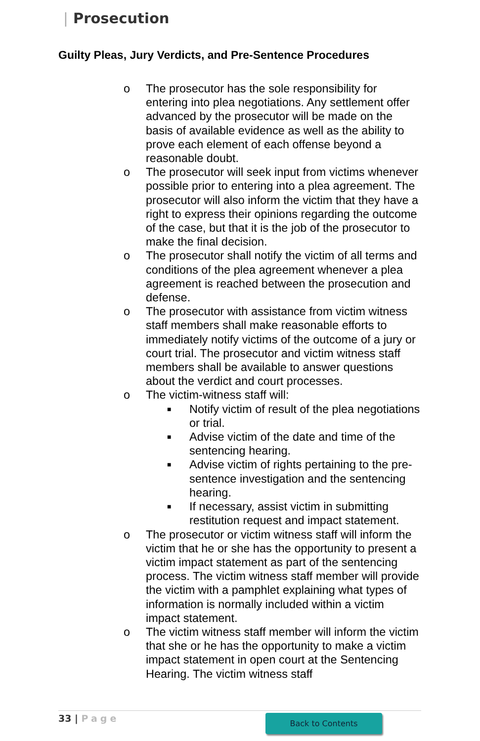| Prosecution
Guilty Pleas, Jury Verdicts, and Pre-Sentence Procedures
o The prosecutor has the sole responsibility for entering into plea negotiations. Any settlement offer advanced by the prosecutor will be made on the basis of available evidence as well as the ability to prove each element of each offense beyond a reasonable doubt.
o The prosecutor will seek input from victims whenever possible prior to entering into a plea agreement. The prosecutor will also inform the victim that they have a right to express their opinions regarding the outcome of the case, but that it is the job of the prosecutor to make the final decision.
o The prosecutor shall notify the victim of all terms and conditions of the plea agreement whenever a plea agreement is reached between the prosecution and defense.
o The prosecutor with assistance from victim witness staff members shall make reasonable efforts to immediately notify victims of the outcome of a jury or court trial. The prosecutor and victim witness staff members shall be available to answer questions about the verdict and court processes.
o The victim-witness staff will:
■
Notify victim of result of the plea negotiations or trial.
■
Advise victim of the date and time of the sentencing hearing.
■
Advise victim of rights pertaining to the pre-sentence investigation and the sentencing hearing.
■
If necessary, assist victim in submitting restitution request and impact statement.
o The prosecutor or victim witness staff will inform the victim that he or she has the opportunity to present a victim impact statement as part of the sentencing process. The victim witness staff member will provide the victim with a pamphlet explaining what types of information is normally included within a victim impact statement.
o The victim witness staff member will inform the victim that she or he has the opportunity to make a victim impact statement in open court at the Sentencing Hearing. The victim witness staff
33 | Page Back to Contents